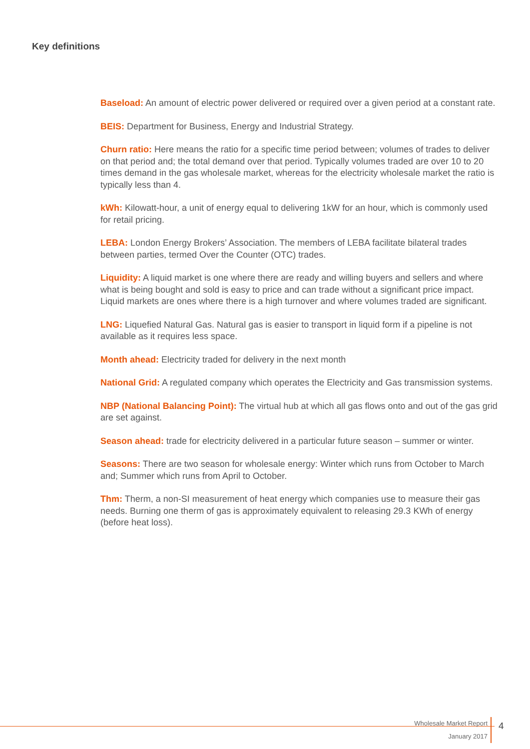Key definitions
Baseload: An amount of electric power delivered or required over a given period at a constant rate.
BEIS: Department for Business, Energy and Industrial Strategy.
Churn ratio: Here means the ratio for a specific time period between; volumes of trades to deliver on that period and; the total demand over that period. Typically volumes traded are over 10 to 20 times demand in the gas wholesale market, whereas for the electricity wholesale market the ratio is typically less than 4.
kWh: Kilowatt-hour, a unit of energy equal to delivering 1kW for an hour, which is commonly used for retail pricing.
LEBA: London Energy Brokers’ Association. The members of LEBA facilitate bilateral trades between parties, termed Over the Counter (OTC) trades.
Liquidity: A liquid market is one where there are ready and willing buyers and sellers and where what is being bought and sold is easy to price and can trade without a significant price impact. Liquid markets are ones where there is a high turnover and where volumes traded are significant.
LNG: Liquefied Natural Gas. Natural gas is easier to transport in liquid form if a pipeline is not available as it requires less space.
Month ahead: Electricity traded for delivery in the next month
National Grid: A regulated company which operates the Electricity and Gas transmission systems.
NBP (National Balancing Point): The virtual hub at which all gas flows onto and out of the gas grid are set against.
Season ahead: trade for electricity delivered in a particular future season – summer or winter.
Seasons: There are two season for wholesale energy: Winter which runs from October to March and; Summer which runs from April to October.
Thm: Therm, a non-SI measurement of heat energy which companies use to measure their gas needs. Burning one therm of gas is approximately equivalent to releasing 29.3 KWh of energy (before heat loss).
Wholesale Market Report
January 2017
4